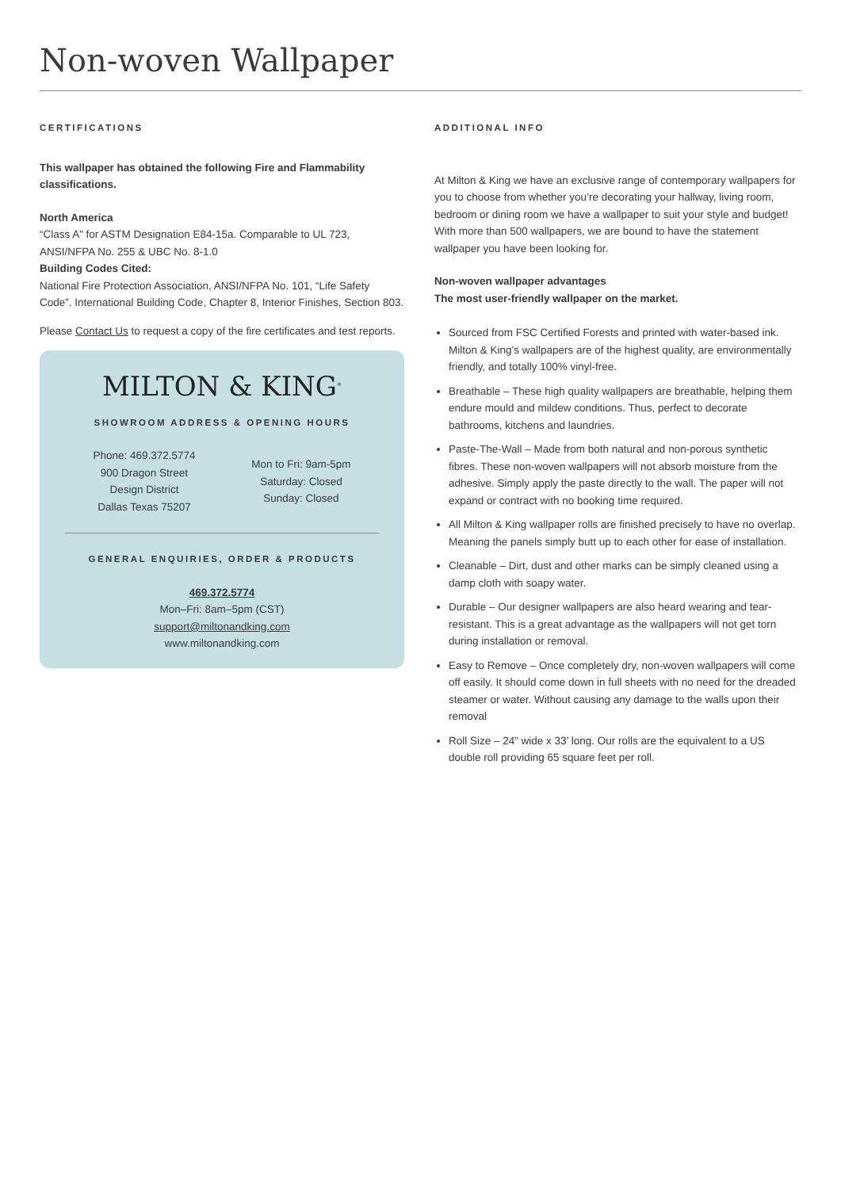Non-woven Wallpaper
CERTIFICATIONS
This wallpaper has obtained the following Fire and Flammability classifications.
North America
“Class A” for ASTM Designation E84-15a. Comparable to UL 723, ANSI/NFPA No. 255 & UBC No. 8-1.0
Building Codes Cited:
National Fire Protection Association, ANSI/NFPA No. 101, “Life Safety Code”. International Building Code, Chapter 8, Interior Finishes, Section 803.
Please Contact Us to request a copy of the fire certificates and test reports.
MILTON & KING<sup>®</sup>
SHOWROOM ADDRESS & OPENING HOURS
Phone: 469.372.5774
900 Dragon Street
Design District
Dallas Texas 75207
Mon to Fri: 9am-5pm
Saturday: Closed
Sunday: Closed
GENERAL ENQUIRIES, ORDER & PRODUCTS
469.372.5774
Mon–Fri: 8am–5pm (CST)
support@miltonandking.com
www.miltonandking.com
ADDITIONAL INFO
At Milton & King we have an exclusive range of contemporary wallpapers for you to choose from whether you’re decorating your hallway, living room, bedroom or dining room we have a wallpaper to suit your style and budget! With more than 500 wallpapers, we are bound to have the statement wallpaper you have been looking for.
Non-woven wallpaper advantages
The most user-friendly wallpaper on the market.
Sourced from FSC Certified Forests and printed with water-based ink. Milton & King’s wallpapers are of the highest quality, are environmentally friendly, and totally 100% vinyl-free.
Breathable – These high quality wallpapers are breathable, helping them endure mould and mildew conditions. Thus, perfect to decorate bathrooms, kitchens and laundries.
Paste-The-Wall – Made from both natural and non-porous synthetic fibres. These non-woven wallpapers will not absorb moisture from the adhesive. Simply apply the paste directly to the wall. The paper will not expand or contract with no booking time required.
All Milton & King wallpaper rolls are finished precisely to have no overlap. Meaning the panels simply butt up to each other for ease of installation.
Cleanable – Dirt, dust and other marks can be simply cleaned using a damp cloth with soapy water.
Durable – Our designer wallpapers are also heard wearing and tear-resistant. This is a great advantage as the wallpapers will not get torn during installation or removal.
Easy to Remove – Once completely dry, non-woven wallpapers will come off easily. It should come down in full sheets with no need for the dreaded steamer or water. Without causing any damage to the walls upon their removal
Roll Size – 24” wide x 33’ long. Our rolls are the equivalent to a US double roll providing 65 square feet per roll.